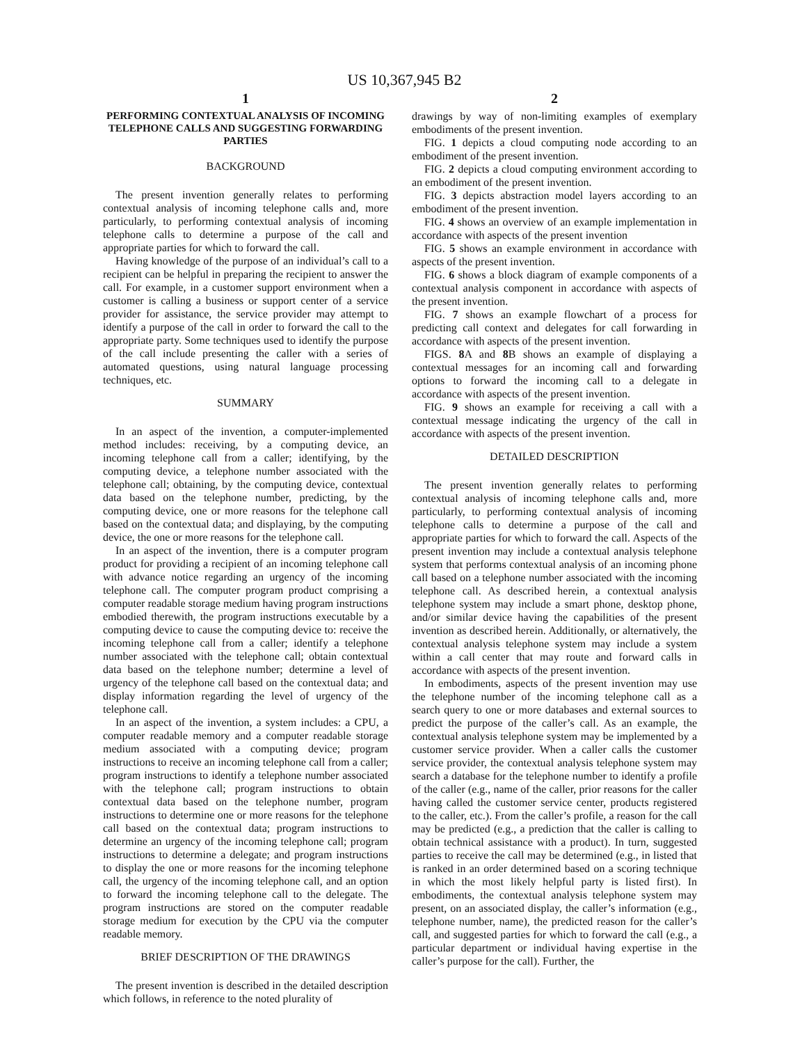US 10,367,945 B2
1
PERFORMING CONTEXTUAL ANALYSIS OF INCOMING TELEPHONE CALLS AND SUGGESTING FORWARDING PARTIES
BACKGROUND
The present invention generally relates to performing contextual analysis of incoming telephone calls and, more particularly, to performing contextual analysis of incoming telephone calls to determine a purpose of the call and appropriate parties for which to forward the call.
Having knowledge of the purpose of an individual’s call to a recipient can be helpful in preparing the recipient to answer the call. For example, in a customer support environment when a customer is calling a business or support center of a service provider for assistance, the service provider may attempt to identify a purpose of the call in order to forward the call to the appropriate party. Some techniques used to identify the purpose of the call include presenting the caller with a series of automated questions, using natural language processing techniques, etc.
SUMMARY
In an aspect of the invention, a computer-implemented method includes: receiving, by a computing device, an incoming telephone call from a caller; identifying, by the computing device, a telephone number associated with the telephone call; obtaining, by the computing device, contextual data based on the telephone number, predicting, by the computing device, one or more reasons for the telephone call based on the contextual data; and displaying, by the computing device, the one or more reasons for the telephone call.
In an aspect of the invention, there is a computer program product for providing a recipient of an incoming telephone call with advance notice regarding an urgency of the incoming telephone call. The computer program product comprising a computer readable storage medium having program instructions embodied therewith, the program instructions executable by a computing device to cause the computing device to: receive the incoming telephone call from a caller; identify a telephone number associated with the telephone call; obtain contextual data based on the telephone number; determine a level of urgency of the telephone call based on the contextual data; and display information regarding the level of urgency of the telephone call.
In an aspect of the invention, a system includes: a CPU, a computer readable memory and a computer readable storage medium associated with a computing device; program instructions to receive an incoming telephone call from a caller; program instructions to identify a telephone number associated with the telephone call; program instructions to obtain contextual data based on the telephone number, program instructions to determine one or more reasons for the telephone call based on the contextual data; program instructions to determine an urgency of the incoming telephone call; program instructions to determine a delegate; and program instructions to display the one or more reasons for the incoming telephone call, the urgency of the incoming telephone call, and an option to forward the incoming telephone call to the delegate. The program instructions are stored on the computer readable storage medium for execution by the CPU via the computer readable memory.
BRIEF DESCRIPTION OF THE DRAWINGS
The present invention is described in the detailed description which follows, in reference to the noted plurality of
2
drawings by way of non-limiting examples of exemplary embodiments of the present invention.
FIG. 1 depicts a cloud computing node according to an embodiment of the present invention.
FIG. 2 depicts a cloud computing environment according to an embodiment of the present invention.
FIG. 3 depicts abstraction model layers according to an embodiment of the present invention.
FIG. 4 shows an overview of an example implementation in accordance with aspects of the present invention
FIG. 5 shows an example environment in accordance with aspects of the present invention.
FIG. 6 shows a block diagram of example components of a contextual analysis component in accordance with aspects of the present invention.
FIG. 7 shows an example flowchart of a process for predicting call context and delegates for call forwarding in accordance with aspects of the present invention.
FIGS. 8 A and 8 B shows an example of displaying a contextual messages for an incoming call and forwarding options to forward the incoming call to a delegate in accordance with aspects of the present invention.
FIG. 9 shows an example for receiving a call with a contextual message indicating the urgency of the call in accordance with aspects of the present invention.
DETAILED DESCRIPTION
The present invention generally relates to performing contextual analysis of incoming telephone calls and, more particularly, to performing contextual analysis of incoming telephone calls to determine a purpose of the call and appropriate parties for which to forward the call. Aspects of the present invention may include a contextual analysis telephone system that performs contextual analysis of an incoming phone call based on a telephone number associated with the incoming telephone call. As described herein, a contextual analysis telephone system may include a smart phone, desktop phone, and/or similar device having the capabilities of the present invention as described herein. Additionally, or alternatively, the contextual analysis telephone system may include a system within a call center that may route and forward calls in accordance with aspects of the present invention.
In embodiments, aspects of the present invention may use the telephone number of the incoming telephone call as a search query to one or more databases and external sources to predict the purpose of the caller’s call. As an example, the contextual analysis telephone system may be implemented by a customer service provider. When a caller calls the customer service provider, the contextual analysis telephone system may search a database for the telephone number to identify a profile of the caller (e.g., name of the caller, prior reasons for the caller having called the customer service center, products registered to the caller, etc.). From the caller’s profile, a reason for the call may be predicted (e.g., a prediction that the caller is calling to obtain technical assistance with a product). In turn, suggested parties to receive the call may be determined (e.g., in listed that is ranked in an order determined based on a scoring technique in which the most likely helpful party is listed first). In embodiments, the contextual analysis telephone system may present, on an associated display, the caller’s information (e.g., telephone number, name), the predicted reason for the caller’s call, and suggested parties for which to forward the call (e.g., a particular department or individual having expertise in the caller’s purpose for the call). Further, the